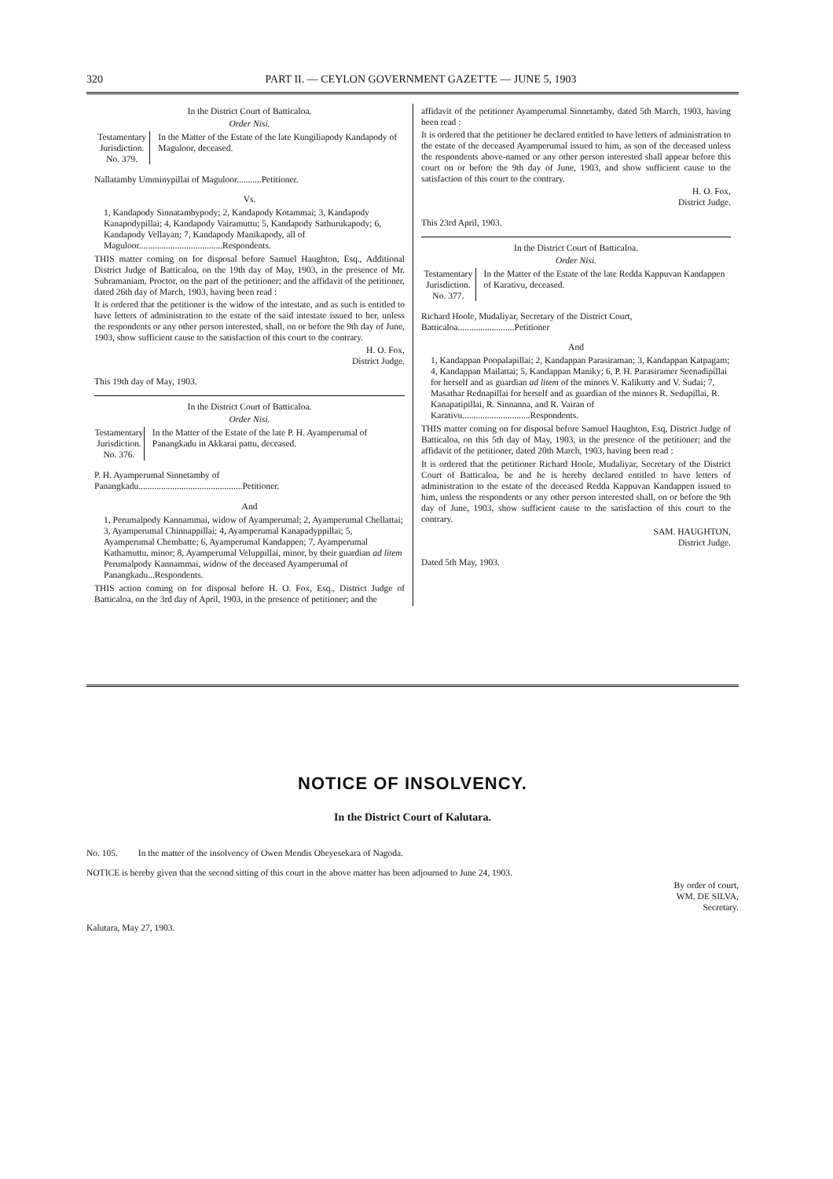320 PART II. — CEYLON GOVERNMENT GAZETTE — JUNE 5, 1903
In the District Court of Batticaloa.
Order Nisi.
Testamentary Jurisdiction. No. 379.
In the Matter of the Estate of the late Kungiliapody Kandapody of Maguloor, deceased.
Nallatamby Umminypillai of Maguloor...........Petitioner.
Vs.
1, Kandapody Sinnatambypody; 2, Kandapody Kotammai; 3, Kandapody Kanapodypillai; 4, Kandapody Vairamuttu; 5, Kandapody Sathurukapody; 6, Kandapody Vellayan; 7, Kandapody Manikapody, all of Maguloor.....................................Respondents.
THIS matter coming on for disposal before Samuel Haughton, Esq., Additional District Judge of Batticaloa, on the 19th day of May, 1903, in the presence of Mr. Subramaniam, Proctor, on the part of the petitioner; and the affidavit of the petitioner, dated 26th day of March, 1903, having been read :
It is ordered that the petitioner is the widow of the intestate, and as such is entitled to have letters of administration to the estate of the said intestate issued to her, unless the respondents or any other person interested, shall, on or before the 9th day of June, 1903, show sufficient cause to the satisfaction of this court to the contrary.
H. O. Fox,
District Judge.
This 19th day of May, 1903.
In the District Court of Batticaloa.
Order Nisi.
Testamentary Jurisdiction. No. 376.
In the Matter of the Estate of the late P. H. Ayamperumal of Panangkadu in Akkarai pattu, deceased.
P. H. Ayamperumal Sinnetamby of Panangkadu..............................................Petitioner.
And
1, Perumalpody Kannammai, widow of Ayamperumal; 2, Ayamperumal Chellattai; 3, Ayamperumal Chinnappillai; 4, Ayamperumal Kanapadyppillai; 5, Ayamperumal Chembatte; 6, Ayamperumal Kandappen; 7, Ayamperumal Kathamuttu, minor; 8, Ayamperumal Veluppillai, minor, by their guardian ad litem Perumalpody Kannammai, widow of the deceased Ayamperumal of Panangkadu...Respondents.
THIS action coming on for disposal before H. O. Fox, Esq., District Judge of Batticaloa, on the 3rd day of April, 1903, in the presence of petitioner; and the
affidavit of the petitioner Ayamperumal Sinnetamby, dated 5th March, 1903, having been read :
It is ordered that the petitioner be declared entitled to have letters of administration to the estate of the deceased Ayamperumal issued to him, as son of the deceased unless the respondents above-named or any other person interested shall appear before this court on or before the 9th day of June, 1903, and show sufficient cause to the satisfaction of this court to the contrary.
H. O. Fox,
District Judge.
This 23rd April, 1903.
In the District Court of Batticaloa.
Order Nisi.
Testamentary Jurisdiction. No. 377.
In the Matter of the Estate of the late Redda Kappuvan Kandappen of Karativu, deceased.
Richard Hoole, Mudaliyar, Secretary of the District Court, Batticaloa.........................Petitioner
And
1, Kandappan Poopalapillai; 2, Kandappan Parasiraman; 3, Kandappan Katpagam; 4, Kandappan Mailattai; 5, Kandappan Maniky; 6, P. H. Parasiramer Seenadipillai for herself and as guardian ad litem of the minors V. Kalikutty and V. Sudai; 7, Masathar Rednapillai for herself and as guardian of the minors R. Sedupillai, R. Kanapatipillai, R. Sinnanna, and R. Vairan of Karativu..............................Respondents.
THIS matter coming on for disposal before Samuel Haughton, Esq, District Judge of Batticaloa, on this 5th day of May, 1903, in the presence of the petitioner; and the affidavit of the petitioner, dated 20th March, 1903, having been read :
It is ordered that the petitioner Richard Hoole, Mudaliyar, Secretary of the District Court of Batticaloa, be and he is hereby declared entitled to have letters of administration to the estate of the deceased Redda Kappuvan Kandappen issued to him, unless the respondents or any other person interested shall, on or before the 9th day of June, 1903, show sufficient cause to the satisfaction of this court to the contrary.
SAM. HAUGHTON,
District Judge.
Dated 5th May, 1903.
NOTICE OF INSOLVENCY.
In the District Court of Kalutara.
No. 105. In the matter of the insolvency of Owen Mendis Obeyesekara of Nagoda.
NOTICE is hereby given that the second sitting of this court in the above matter has been adjourned to June 24, 1903.
By order of court,
WM. DE SILVA,
Secretary.
Kalutara, May 27, 1903.